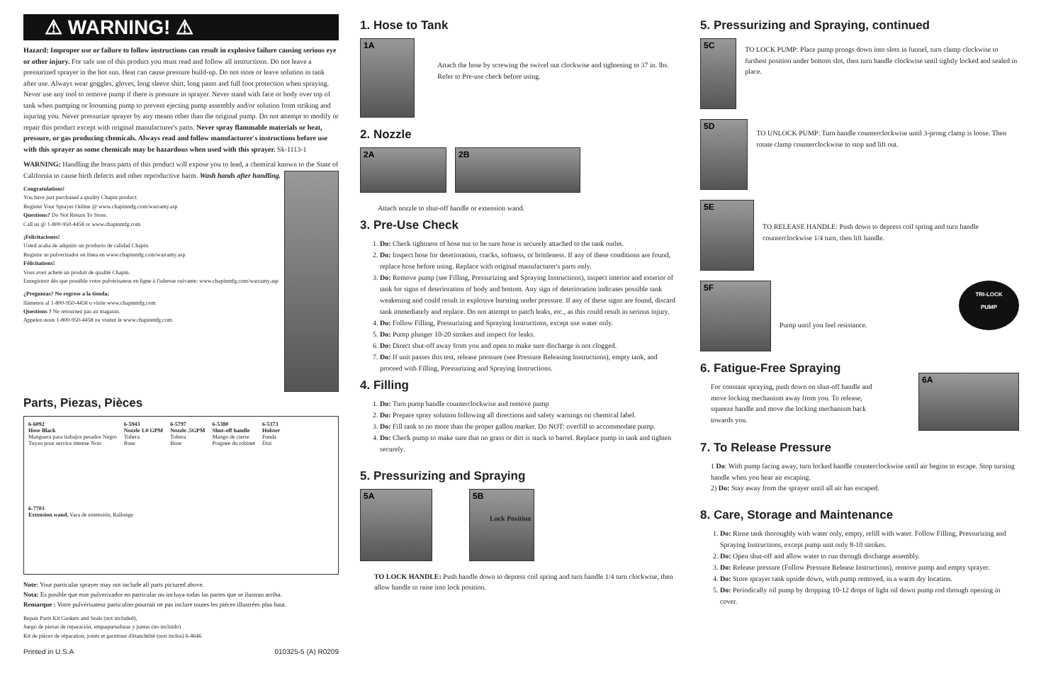⚠ WARNING! ⚠
Hazard: Improper use or failure to follow instructions can result in explosive failure causing serious eye or other injury. For safe use of this product you must read and follow all instructions. Do not leave a pressurized sprayer in the hot sun. Heat can cause pressure build-up. Do not store or leave solution in tank after use. Always wear goggles, gloves, long sleeve shirt, long pants and full foot protection when spraying. Never use any tool to remove pump if there is pressure in sprayer. Never stand with face or body over top of tank when pumping or loosening pump to prevent ejecting pump assembly and/or solution from striking and injuring you. Never pressurize sprayer by any means other than the original pump. Do not attempt to modify or repair this product except with original manufacturer's parts. Never spray flammable materials or heat, pressure, or gas producing chemicals. Always read and follow manufacturer's instructions before use with this sprayer as some chemicals may be hazardous when used with this sprayer. Sk-1113-1
WARNING: Handling the brass parts of this product will expose you to lead, a chemical known to the State of California to cause birth defects and other reproductive harm. Wash hands after handling.
Congratulations!
You have just purchased a quality Chapin product.
Register Your Sprayer Online @ www.chapinmfg.com/warranty.asp
Questions? Do Not Return To Store.
Call us @ 1-800-950-4458 or www.chapinmfg.com
¡Felicitaciones!
Usted acaba de adquirir un producto de calidad Chapin.
Registre su pulverizador en línea en www.chapinmfg.com/warranty.asp
Félicitations!
Vous avez acheté un produit de qualité Chapin.
Enregistrez dès que possible votre pulvérisateur en ligne à l'adresse suivante: www.chapinmfg.com/warranty.asp
¿Preguntas? No regrese a la tienda;
llámenos al 1-800-950-4458 o visite www.chapinmfg.com
Questions ? Ne retournez pas au magasin.
Appelez-nous 1-800-950-4458 ou visitez le www.chapinmfg.com
Parts, Piezas, Pièces
6-6092
Hose Black
Manguera para trabajos pesados Negro
Tuyau pour service intense Noir
6-5943
Nozzle 1.0 GPM
Tobera
Buse
6-5797
Nozzle .5GPM
Tobera
Buse
6-5380
Shut-off handle
Mango de cierre
Poignée du robinet
6-5373
Holster
Funda
Étui
6-7703
Extension wand, Vara de extensión, Rallonge
Note: Your particular sprayer may not include all parts pictured above.
Nota: Es posible que este pulverizador en particular no incluya todas las partes que se ilustran arriba.
Remarque : Votre pulvérisateur particulier pourrait ne pas inclure toutes les pièces illustrées plus haut.
Repair Parts Kit Gaskets and Seals (not included),
Juego de piezas de reparación, empaquetaduras y juntas (no incluido)
Kit de pièces de réparation, joints et garniture d'étanchéité (non inclus) 6-4646
Printed in U.S.A 010325-5 (A) R0209
1. Hose to Tank
1A
Attach the hose by screwing the swivel nut clockwise and tightening to 37 in. lbs. Refer to Pre-use check before using.
2. Nozzle
2A 2B
Attach nozzle to shut-off handle or extension wand.
3. Pre-Use Check
1. Do: Check tightness of hose nut to be sure hose is securely attached to the tank outlet.
2. Do: Inspect hose for deterioration, cracks, softness, or brittleness. If any of these conditions are found, replace hose before using. Replace with original manufacturer's parts only.
3. Do: Remove pump (see Filling, Pressurizing and Spraying Instructions), inspect interior and exterior of tank for signs of deterioration of body and bottom. Any sign of deterioration indicates possible tank weakening and could result in explosive bursting under pressure. If any of these signs are found, discard tank immediately and replace. Do not attempt to patch leaks, etc., as this could result in serious injury.
4. Do: Follow Filling, Pressurizing and Spraying Instructions, except use water only.
5. Do: Pump plunger 10-20 strokes and inspect for leaks.
6. Do: Direct shut-off away from you and open to make sure discharge is not clogged.
7. Do: If unit passes this test, release pressure (see Pressure Releasing Instructions), empty tank, and proceed with Filling, Pressurizing and Spraying Instructions.
4. Filling
1. Do: Turn pump handle counterclockwise and remove pump
2. Do: Prepare spray solution following all directions and safety warnings on chemical label.
3. Do: Fill tank to no more than the proper gallon marker. Do NOT: overfill to accommodate pump.
4. Do: Check pump to make sure that no grass or dirt is stuck to barrel. Replace pump in tank and tighten securely.
5. Pressurizing and Spraying
5A 5B Lock Position
TO LOCK HANDLE: Push handle down to depress coil spring and turn handle 1/4 turn clockwise, then allow handle to raise into lock position.
5. Pressurizing and Spraying, continued
5C
TO LOCK PUMP: Place pump prongs down into slots in funnel, turn clamp clockwise to furthest position under bottom slot, then turn handle clockwise until tightly locked and sealed in place.
5D
TO UNLOCK PUMP: Turn handle counterclockwise until 3-prong clamp is loose. Then rotate clamp counterclockwise to stop and lift out.
5E
TO RELEASE HANDLE: Push down to depress coil spring and turn handle counterclockwise 1/4 turn, then lift handle.
5F
Pump until you feel resistance.
TRI-LOCK
PUMP
6. Fatigue-Free Spraying
For constant spraying, push down on shut-off handle and move locking mechanism away from you. To release, squeeze handle and move the locking mechanism back towards you.
6A
7. To Release Pressure
1 Do: With pump facing away, turn locked handle counterclockwise until air begins to escape. Stop turning handle when you hear air escaping.
2) Do: Stay away from the sprayer until all air has escaped.
8. Care, Storage and Maintenance
1. Do: Rinse tank thoroughly with water only, empty, refill with water. Follow Filling, Pressurizing and Spraying Instructions, except pump unit only 8-10 strokes.
2. Do: Open shut-off and allow water to run through discharge assembly.
3. Do: Release pressure (Follow Pressure Release Instructions), remove pump and empty sprayer.
4. Do: Store sprayer tank upside down, with pump removed, in a warm dry location.
5. Do: Periodically oil pump by dropping 10-12 drops of light oil down pump rod through opening in cover.